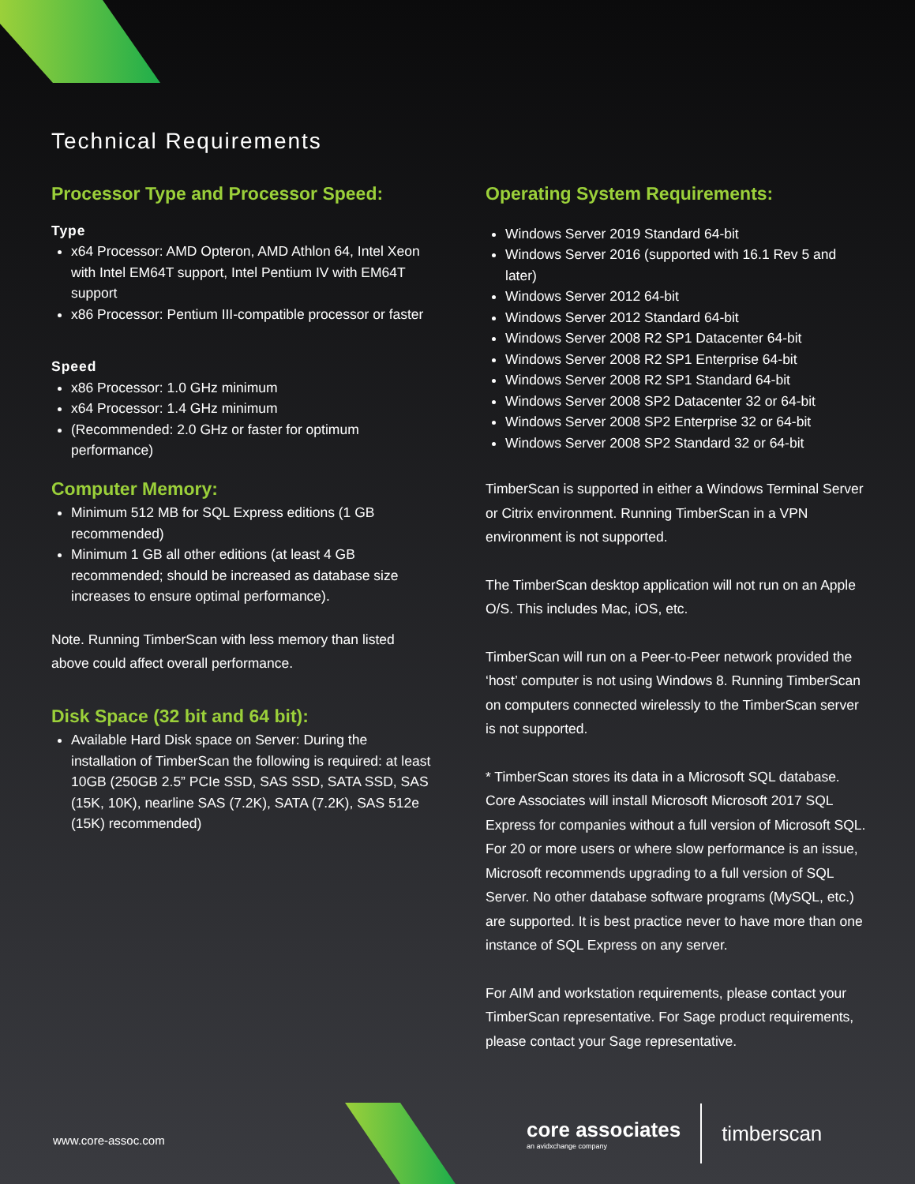Technical Requirements
Processor Type and Processor Speed:
Type
x64 Processor: AMD Opteron, AMD Athlon 64, Intel Xeon with Intel EM64T support, Intel Pentium IV with EM64T support
x86 Processor: Pentium III-compatible processor or faster
Speed
x86 Processor: 1.0 GHz minimum
x64 Processor: 1.4 GHz minimum
(Recommended: 2.0 GHz or faster for optimum performance)
Computer Memory:
Minimum 512 MB for SQL Express editions (1 GB recommended)
Minimum 1 GB all other editions (at least 4 GB recommended; should be increased as database size increases to ensure optimal performance).
Note. Running TimberScan with less memory than listed above could affect overall performance.
Disk Space (32 bit and 64 bit):
Available Hard Disk space on Server: During the installation of TimberScan the following is required: at least 10GB (250GB 2.5” PCIe SSD, SAS SSD, SATA SSD, SAS (15K, 10K), nearline SAS (7.2K), SATA (7.2K), SAS 512e (15K) recommended)
Operating System Requirements:
Windows Server 2019 Standard 64-bit
Windows Server 2016 (supported with 16.1 Rev 5 and later)
Windows Server 2012 64-bit
Windows Server 2012 Standard 64-bit
Windows Server 2008 R2 SP1 Datacenter 64-bit
Windows Server 2008 R2 SP1 Enterprise 64-bit
Windows Server 2008 R2 SP1 Standard 64-bit
Windows Server 2008 SP2 Datacenter 32 or 64-bit
Windows Server 2008 SP2 Enterprise 32 or 64-bit
Windows Server 2008 SP2 Standard 32 or 64-bit
TimberScan is supported in either a Windows Terminal Server or Citrix environment. Running TimberScan in a VPN environment is not supported.
The TimberScan desktop application will not run on an Apple O/S. This includes Mac, iOS, etc.
TimberScan will run on a Peer-to-Peer network provided the ‘host’ computer is not using Windows 8. Running TimberScan on computers connected wirelessly to the TimberScan server is not supported.
* TimberScan stores its data in a Microsoft SQL database. Core Associates will install Microsoft Microsoft 2017 SQL Express for companies without a full version of Microsoft SQL. For 20 or more users or where slow performance is an issue, Microsoft recommends upgrading to a full version of SQL Server. No other database software programs (MySQL, etc.) are supported. It is best practice never to have more than one instance of SQL Express on any server.
For AIM and workstation requirements, please contact your TimberScan representative. For Sage product requirements, please contact your Sage representative.
www.core-assoc.com
core associates
an avidxchange company
timberscan